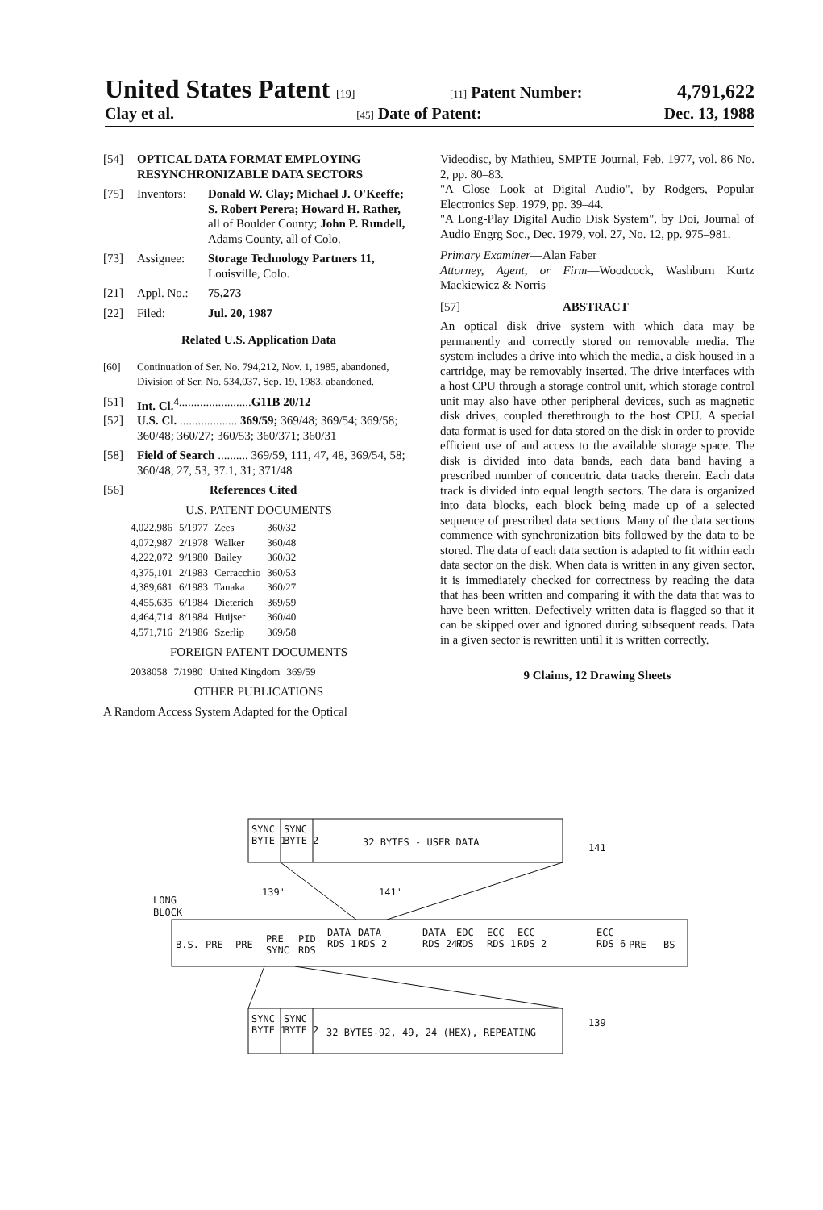United States Patent [19] [11] Patent Number: 4,791,622
Clay et al. [45] Date of Patent: Dec. 13, 1988
[54] OPTICAL DATA FORMAT EMPLOYING RESYNCHRONIZABLE DATA SECTORS
[75] Inventors: Donald W. Clay; Michael J. O'Keeffe; S. Robert Perera; Howard H. Rather, all of Boulder County; John P. Rundell, Adams County, all of Colo.
[73] Assignee: Storage Technology Partners 11, Louisville, Colo.
[21] Appl. No.: 75,273
[22] Filed: Jul. 20, 1987
Related U.S. Application Data
[60] Continuation of Ser. No. 794,212, Nov. 1, 1985, abandoned, Division of Ser. No. 534,037, Sep. 19, 1983, abandoned.
[51] Int. Cl.<sup>4</sup> ........................ G11B 20/12
[52] U.S. Cl. ................... 369/59; 369/48; 369/54; 369/58; 360/48; 360/27; 360/53; 360/371; 360/31
[58] Field of Search .......... 369/59, 111, 47, 48, 369/54, 58; 360/48, 27, 53, 37.1, 31; 371/48
[56] References Cited
U.S. PATENT DOCUMENTS
| 4,022,986 | 5/1977 | Zees | 360/32 |
| 4,072,987 | 2/1978 | Walker | 360/48 |
| 4,222,072 | 9/1980 | Bailey | 360/32 |
| 4,375,101 | 2/1983 | Cerracchio | 360/53 |
| 4,389,681 | 6/1983 | Tanaka | 360/27 |
| 4,455,635 | 6/1984 | Dieterich | 369/59 |
| 4,464,714 | 8/1984 | Huijser | 360/40 |
| 4,571,716 | 2/1986 | Szerlip | 369/58 |
FOREIGN PATENT DOCUMENTS
| 2038058 | 7/1980 | United Kingdom | 369/59 |
OTHER PUBLICATIONS
A Random Access System Adapted for the Optical
Videodisc, by Mathieu, SMPTE Journal, Feb. 1977, vol. 86 No. 2, pp. 80–83.
"A Close Look at Digital Audio", by Rodgers, Popular Electronics Sep. 1979, pp. 39–44.
"A Long-Play Digital Audio Disk System", by Doi, Journal of Audio Engrg Soc., Dec. 1979, vol. 27, No. 12, pp. 975–981.
Primary Examiner—Alan Faber
Attorney, Agent, or Firm—Woodcock, Washburn Kurtz Mackiewicz & Norris
[57] ABSTRACT
An optical disk drive system with which data may be permanently and correctly stored on removable media. The system includes a drive into which the media, a disk housed in a cartridge, may be removably inserted. The drive interfaces with a host CPU through a storage control unit, which storage control unit may also have other peripheral devices, such as magnetic disk drives, coupled therethrough to the host CPU. A special data format is used for data stored on the disk in order to provide efficient use of and access to the available storage space. The disk is divided into data bands, each data band having a prescribed number of concentric data tracks therein. Each data track is divided into equal length sectors. The data is organized into data blocks, each block being made up of a selected sequence of prescribed data sections. Many of the data sections commence with synchronization bits followed by the data to be stored. The data of each data section is adapted to fit within each data sector on the disk. When data is written in any given sector, it is immediately checked for correctness by reading the data that has been written and comparing it with the data that was to have been written. Defectively written data is flagged so that it can be skipped over and ignored during subsequent reads. Data in a given sector is rewritten until it is written correctly.
9 Claims, 12 Drawing Sheets
SYNC
BYTE 1
SYNC
BYTE 2
32 BYTES - USER DATA
141
LONG
BLOCK
139'
141'
B.S.
PRE
PRE
PRE
SYNC
PID
RDS
DATA
RDS 1
DATA
RDS 2
DATA
RDS 247
EDC
RDS
ECC
RDS 1
ECC
RDS 2
ECC
RDS 6
PRE
BS
SYNC
BYTE 1
SYNC
BYTE 2
32 BYTES-92, 49, 24 (HEX), REPEATING
139